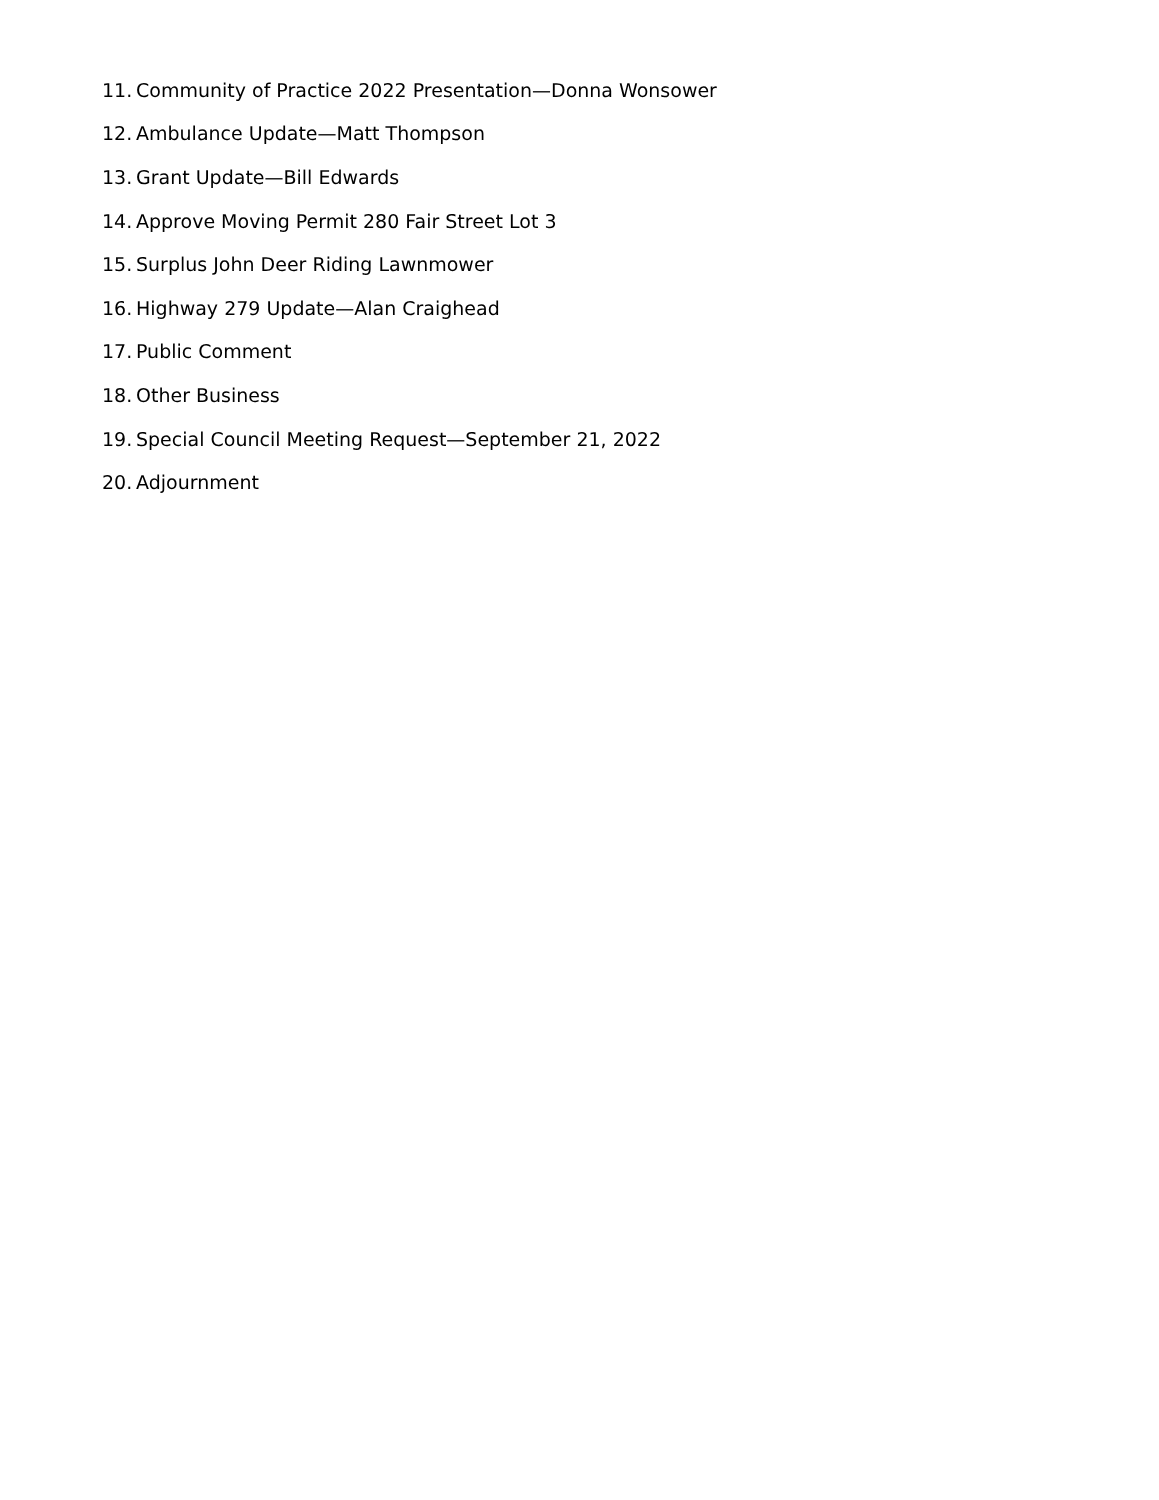11. Community of Practice 2022 Presentation—Donna Wonsower
12. Ambulance Update—Matt Thompson
13. Grant Update—Bill Edwards
14. Approve Moving Permit 280 Fair Street Lot 3
15. Surplus John Deer Riding Lawnmower
16. Highway 279 Update—Alan Craighead
17. Public Comment
18. Other Business
19. Special Council Meeting Request—September 21, 2022
20. Adjournment